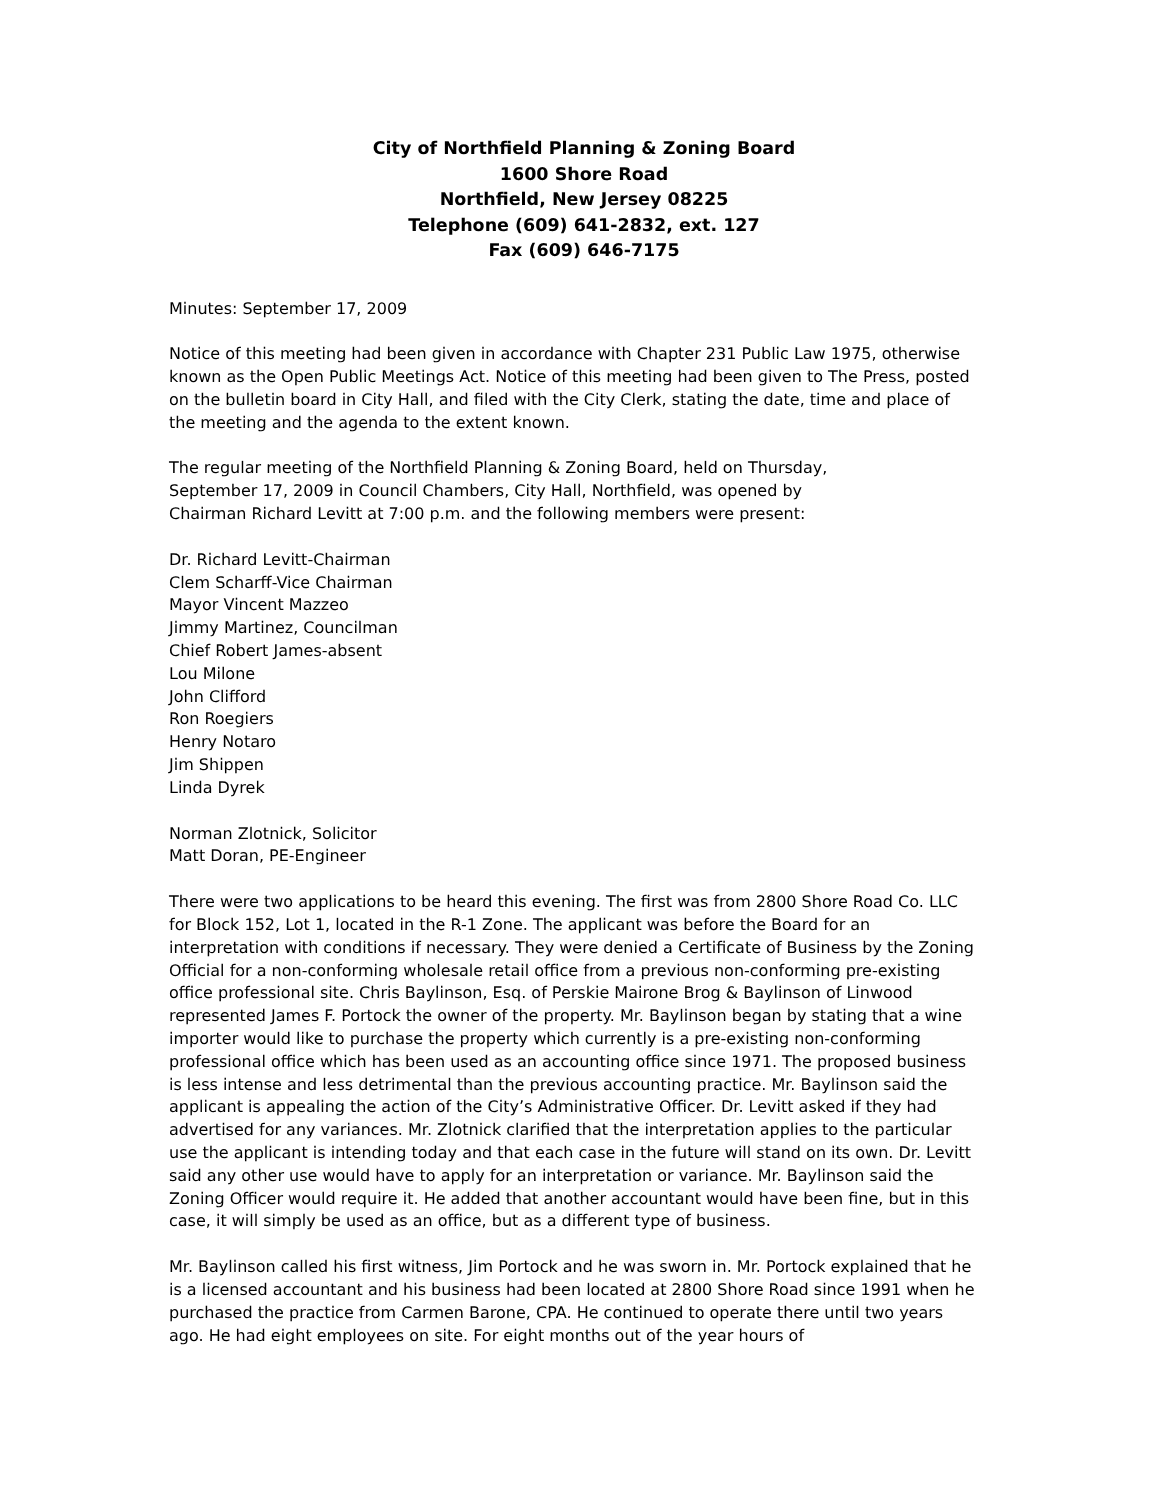City of Northfield Planning & Zoning Board
1600 Shore Road
Northfield, New Jersey 08225
Telephone (609) 641-2832, ext. 127
Fax (609) 646-7175
Minutes: September 17, 2009
Notice of this meeting had been given in accordance with Chapter 231 Public Law 1975, otherwise known as the Open Public Meetings Act. Notice of this meeting had been given to The Press, posted on the bulletin board in City Hall, and filed with the City Clerk, stating the date, time and place of the meeting and the agenda to the extent known.
The regular meeting of the Northfield Planning & Zoning Board, held on Thursday,
September 17, 2009 in Council Chambers, City Hall, Northfield, was opened by
Chairman Richard Levitt at 7:00 p.m. and the following members were present:
Dr. Richard Levitt-Chairman
Clem Scharff-Vice Chairman
Mayor Vincent Mazzeo
Jimmy Martinez, Councilman
Chief Robert James-absent
Lou Milone
John Clifford
Ron Roegiers
Henry Notaro
Jim Shippen
Linda Dyrek
Norman Zlotnick, Solicitor
Matt Doran, PE-Engineer
There were two applications to be heard this evening. The first was from 2800 Shore Road Co. LLC for Block 152, Lot 1, located in the R-1 Zone. The applicant was before the Board for an interpretation with conditions if necessary. They were denied a Certificate of Business by the Zoning Official for a non-conforming wholesale retail office from a previous non-conforming pre-existing office professional site. Chris Baylinson, Esq. of Perskie Mairone Brog & Baylinson of Linwood represented James F. Portock the owner of the property. Mr. Baylinson began by stating that a wine importer would like to purchase the property which currently is a pre-existing non-conforming professional office which has been used as an accounting office since 1971. The proposed business is less intense and less detrimental than the previous accounting practice. Mr. Baylinson said the applicant is appealing the action of the City’s Administrative Officer. Dr. Levitt asked if they had advertised for any variances. Mr. Zlotnick clarified that the interpretation applies to the particular use the applicant is intending today and that each case in the future will stand on its own. Dr. Levitt said any other use would have to apply for an interpretation or variance. Mr. Baylinson said the Zoning Officer would require it. He added that another accountant would have been fine, but in this case, it will simply be used as an office, but as a different type of business.
Mr. Baylinson called his first witness, Jim Portock and he was sworn in. Mr. Portock explained that he is a licensed accountant and his business had been located at 2800 Shore Road since 1991 when he purchased the practice from Carmen Barone, CPA. He continued to operate there until two years ago. He had eight employees on site. For eight months out of the year hours of